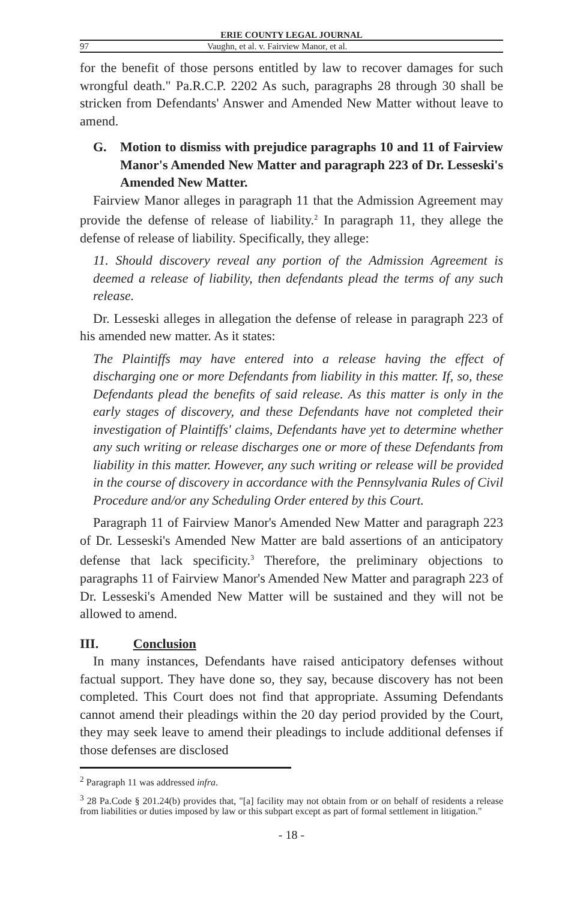ERIE COUNTY LEGAL JOURNAL
97 Vaughn, et al. v. Fairview Manor, et al.
for the benefit of those persons entitled by law to recover damages for such wrongful death." Pa.R.C.P. 2202 As such, paragraphs 28 through 30 shall be stricken from Defendants' Answer and Amended New Matter without leave to amend.
G. Motion to dismiss with prejudice paragraphs 10 and 11 of Fairview Manor's Amended New Matter and paragraph 223 of Dr. Lesseski's Amended New Matter.
Fairview Manor alleges in paragraph 11 that the Admission Agreement may provide the defense of release of liability.<sup>2</sup> In paragraph 11, they allege the defense of release of liability. Specifically, they allege:
11. Should discovery reveal any portion of the Admission Agreement is deemed a release of liability, then defendants plead the terms of any such release.
Dr. Lesseski alleges in allegation the defense of release in paragraph 223 of his amended new matter. As it states:
The Plaintiffs may have entered into a release having the effect of discharging one or more Defendants from liability in this matter. If, so, these Defendants plead the benefits of said release. As this matter is only in the early stages of discovery, and these Defendants have not completed their investigation of Plaintiffs' claims, Defendants have yet to determine whether any such writing or release discharges one or more of these Defendants from liability in this matter. However, any such writing or release will be provided in the course of discovery in accordance with the Pennsylvania Rules of Civil Procedure and/or any Scheduling Order entered by this Court.
Paragraph 11 of Fairview Manor's Amended New Matter and paragraph 223 of Dr. Lesseski's Amended New Matter are bald assertions of an anticipatory defense that lack specificity.<sup>3</sup> Therefore, the preliminary objections to paragraphs 11 of Fairview Manor's Amended New Matter and paragraph 223 of Dr. Lesseski's Amended New Matter will be sustained and they will not be allowed to amend.
III. Conclusion
In many instances, Defendants have raised anticipatory defenses without factual support. They have done so, they say, because discovery has not been completed. This Court does not find that appropriate. Assuming Defendants cannot amend their pleadings within the 20 day period provided by the Court, they may seek leave to amend their pleadings to include additional defenses if those defenses are disclosed
<sup>2</sup> Paragraph 11 was addressed infra.
<sup>3</sup> 28 Pa.Code § 201.24(b) provides that, "[a] facility may not obtain from or on behalf of residents a release from liabilities or duties imposed by law or this subpart except as part of formal settlement in litigation."
- 18 -